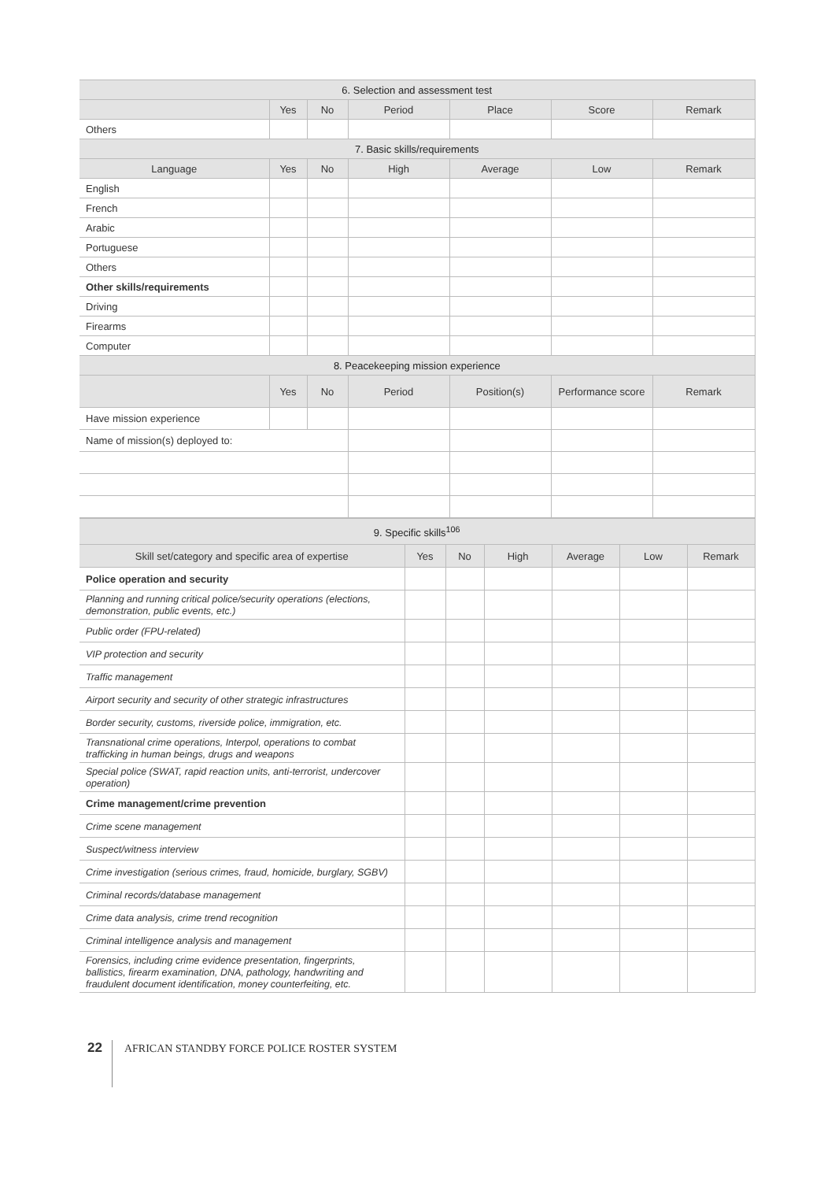| 6. Selection and assessment test | | | | | | |
| --- | --- | --- | --- | --- | --- | --- |
| | Yes | No | Period | Place | Score | Remark |
| Others | | | | | | |
| 7. Basic skills/requirements | | | | | | |
| Language | Yes | No | High | Average | Low | Remark |
| English | | | | | | |
| French | | | | | | |
| Arabic | | | | | | |
| Portuguese | | | | | | |
| Others | | | | | | |
| Other skills/requirements | | | | | | |
| Driving | | | | | | |
| Firearms | | | | | | |
| Computer | | | | | | |
| 8. Peacekeeping mission experience | | | | | | |
| | Yes | No | Period | Position(s) | Performance score | Remark |
| Have mission experience | | | | | | |
| Name of mission(s) deployed to: | | | | | | |
| 9. Specific skills<sup>106</sup> | | | | | | |
| --- | --- | --- | --- | --- | --- | --- |
| Skill set/category and specific area of expertise | Yes | No | High | Average | Low | Remark |
| Police operation and security | | | | | | |
| Planning and running critical police/security operations (elections, demonstration, public events, etc.) | | | | | | |
| Public order (FPU-related) | | | | | | |
| VIP protection and security | | | | | | |
| Traffic management | | | | | | |
| Airport security and security of other strategic infrastructures | | | | | | |
| Border security, customs, riverside police, immigration, etc. | | | | | | |
| Transnational crime operations, Interpol, operations to combat trafficking in human beings, drugs and weapons | | | | | | |
| Special police (SWAT, rapid reaction units, anti-terrorist, undercover operation) | | | | | | |
| Crime management/crime prevention | | | | | | |
| Crime scene management | | | | | | |
| Suspect/witness interview | | | | | | |
| Crime investigation (serious crimes, fraud, homicide, burglary, SGBV) | | | | | | |
| Criminal records/database management | | | | | | |
| Crime data analysis, crime trend recognition | | | | | | |
| Criminal intelligence analysis and management | | | | | | |
| Forensics, including crime evidence presentation, fingerprints, ballistics, firearm examination, DNA, pathology, handwriting and fraudulent document identification, money counterfeiting, etc. | | | | | | |
22 AFRICAN STANDBY FORCE POLICE ROSTER SYSTEM